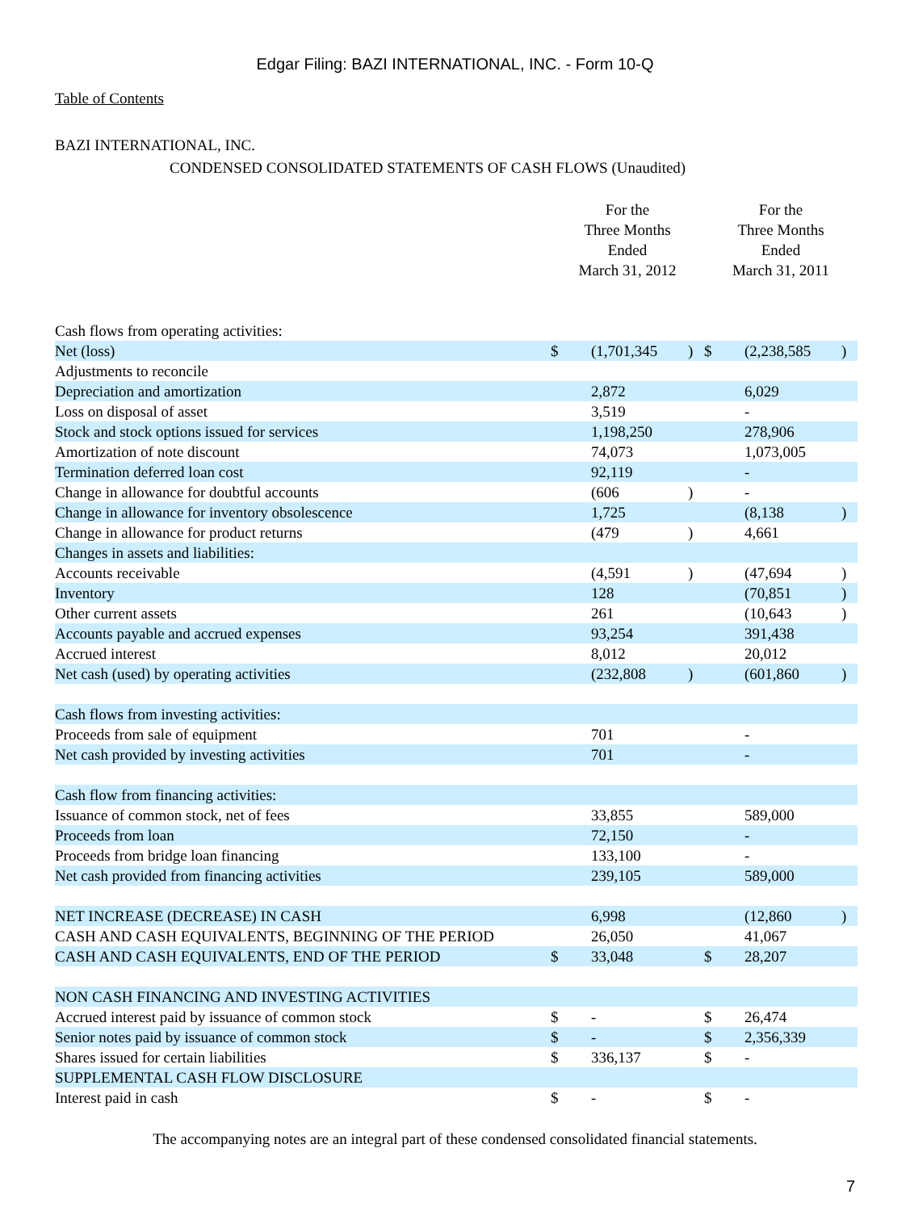Edgar Filing: BAZI INTERNATIONAL, INC. - Form 10-Q
Table of Contents
BAZI INTERNATIONAL, INC.
CONDENSED CONSOLIDATED STATEMENTS OF CASH FLOWS (Unaudited)
| | For the Three Months Ended March 31, 2012 | | | For the Three Months Ended March 31, 2011 | | |
| Cash flows from operating activities: | | | | | | |
| Net (loss) | $ | (1,701,345 | ) | $ | (2,238,585 | ) |
| Adjustments to reconcile | | | | | | |
| Depreciation and amortization | | 2,872 | | | 6,029 | |
| Loss on disposal of asset | | 3,519 | | | - | |
| Stock and stock options issued for services | | 1,198,250 | | | 278,906 | |
| Amortization of note discount | | 74,073 | | | 1,073,005 | |
| Termination deferred loan cost | | 92,119 | | | - | |
| Change in allowance for doubtful accounts | | (606 | ) | | - | |
| Change in allowance for inventory obsolescence | | 1,725 | | | (8,138 | ) |
| Change in allowance for product returns | | (479 | ) | | 4,661 | |
| Changes in assets and liabilities: | | | | | | |
| Accounts receivable | | (4,591 | ) | | (47,694 | ) |
| Inventory | | 128 | | | (70,851 | ) |
| Other current assets | | 261 | | | (10,643 | ) |
| Accounts payable and accrued expenses | | 93,254 | | | 391,438 | |
| Accrued interest | | 8,012 | | | 20,012 | |
| Net cash (used) by operating activities | | (232,808 | ) | | (601,860 | ) |
| Cash flows from investing activities: | | | | | | |
| Proceeds from sale of equipment | | 701 | | | - | |
| Net cash provided by investing activities | | 701 | | | - | |
| Cash flow from financing activities: | | | | | | |
| Issuance of common stock, net of fees | | 33,855 | | | 589,000 | |
| Proceeds from loan | | 72,150 | | | - | |
| Proceeds from bridge loan financing | | 133,100 | | | - | |
| Net cash provided from financing activities | | 239,105 | | | 589,000 | |
| NET INCREASE (DECREASE) IN CASH | | 6,998 | | | (12,860 | ) |
| CASH AND CASH EQUIVALENTS, BEGINNING OF THE PERIOD | | 26,050 | | | 41,067 | |
| CASH AND CASH EQUIVALENTS, END OF THE PERIOD | $ | 33,048 | | $ | 28,207 | |
| NON CASH FINANCING AND INVESTING ACTIVITIES | | | | | | |
| Accrued interest paid by issuance of common stock | $ | - | | $ | 26,474 | |
| Senior notes paid by issuance of common stock | $ | - | | $ | 2,356,339 | |
| Shares issued for certain liabilities | $ | 336,137 | | $ | - | |
| SUPPLEMENTAL CASH FLOW DISCLOSURE | | | | | | |
| Interest paid in cash | $ | - | | $ | - | |
The accompanying notes are an integral part of these condensed consolidated financial statements.
7